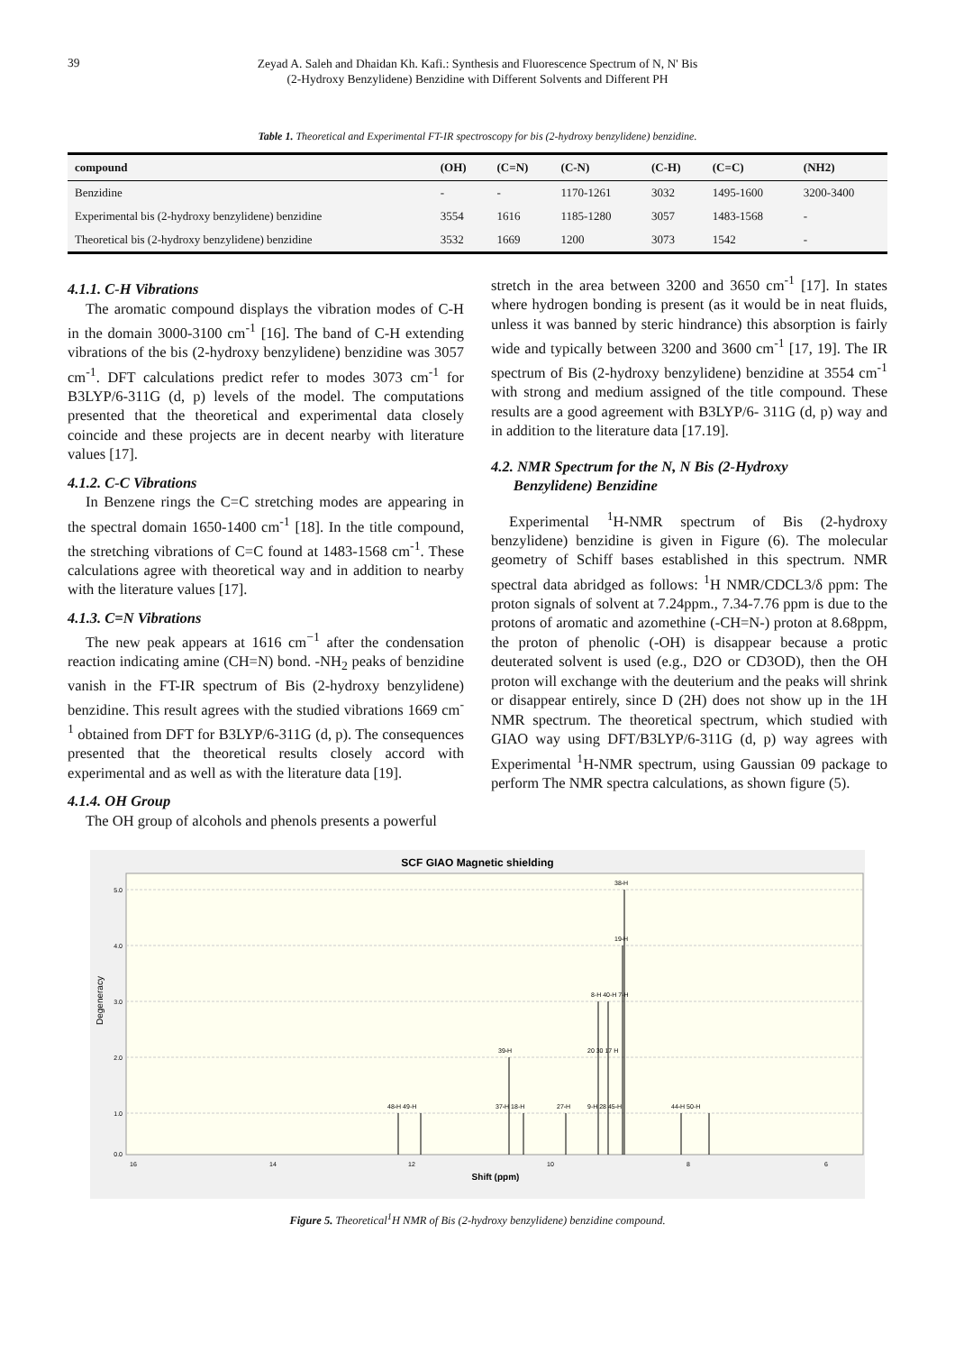39
Zeyad A. Saleh and Dhaidan Kh. Kafi.: Synthesis and Fluorescence Spectrum of N, N' Bis
(2-Hydroxy Benzylidene) Benzidine with Different Solvents and Different PH
Table 1. Theoretical and Experimental FT-IR spectroscopy for bis (2-hydroxy benzylidene) benzidine.
| compound | (OH) | (C=N) | (C-N) | (C-H) | (C=C) | (NH2) |
| --- | --- | --- | --- | --- | --- | --- |
| Benzidine | - | - | 1170-1261 | 3032 | 1495-1600 | 3200-3400 |
| Experimental bis (2-hydroxy benzylidene) benzidine | 3554 | 1616 | 1185-1280 | 3057 | 1483-1568 | - |
| Theoretical bis (2-hydroxy benzylidene) benzidine | 3532 | 1669 | 1200 | 3073 | 1542 | - |
4.1.1. C-H Vibrations
The aromatic compound displays the vibration modes of C-H in the domain 3000-3100 cm<sup>-1</sup> [16]. The band of C-H extending vibrations of the bis (2-hydroxy benzylidene) benzidine was 3057 cm<sup>-1</sup>. DFT calculations predict refer to modes 3073 cm<sup>-1</sup> for B3LYP/6-311G (d, p) levels of the model. The computations presented that the theoretical and experimental data closely coincide and these projects are in decent nearby with literature values [17].
4.1.2. C-C Vibrations
In Benzene rings the C=C stretching modes are appearing in the spectral domain 1650-1400 cm<sup>-1</sup> [18]. In the title compound, the stretching vibrations of C=C found at 1483-1568 cm<sup>-1</sup>. These calculations agree with theoretical way and in addition to nearby with the literature values [17].
4.1.3. C=N Vibrations
The new peak appears at 1616 cm<sup>−1</sup> after the condensation reaction indicating amine (CH=N) bond. -NH<sub>2</sub> peaks of benzidine vanish in the FT-IR spectrum of Bis (2-hydroxy benzylidene) benzidine. This result agrees with the studied vibrations 1669 cm<sup>-1</sup> obtained from DFT for B3LYP/6-311G (d, p). The consequences presented that the theoretical results closely accord with experimental and as well as with the literature data [19].
4.1.4. OH Group
The OH group of alcohols and phenols presents a powerful
stretch in the area between 3200 and 3650 cm<sup>-1</sup> [17]. In states where hydrogen bonding is present (as it would be in neat fluids, unless it was banned by steric hindrance) this absorption is fairly wide and typically between 3200 and 3600 cm<sup>-1</sup> [17, 19]. The IR spectrum of Bis (2-hydroxy benzylidene) benzidine at 3554 cm<sup>-1</sup> with strong and medium assigned of the title compound. These results are a good agreement with B3LYP/6- 311G (d, p) way and in addition to the literature data [17.19].
4.2. NMR Spectrum for the N, N Bis (2-Hydroxy
Benzylidene) Benzidine
Experimental <sup>1</sup>H-NMR spectrum of Bis (2-hydroxy benzylidene) benzidine is given in Figure (6). The molecular geometry of Schiff bases established in this spectrum. NMR spectral data abridged as follows: <sup>1</sup>H NMR/CDCL3/δ ppm: The proton signals of solvent at 7.24ppm., 7.34-7.76 ppm is due to the protons of aromatic and azomethine (-CH=N-) proton at 8.68ppm, the proton of phenolic (-OH) is disappear because a protic deuterated solvent is used (e.g., D2O or CD3OD), then the OH proton will exchange with the deuterium and the peaks will shrink or disappear entirely, since D (2H) does not show up in the 1H NMR spectrum. The theoretical spectrum, which studied with GIAO way using DFT/B3LYP/6-311G (d, p) way agrees with Experimental <sup>1</sup>H-NMR spectrum, using Gaussian 09 package to perform The NMR spectra calculations, as shown figure (5).
SCF GIAO Magnetic shielding
5.0
4.0
3.0
2.0
1.0
0.0
Degeneracy
38-H
19-H
8-H 40-H 7-H
39-H
20 30 17 H
48-H 49-H
37-H 18-H
27-H
9-H 28 45-H
44-H 50-H
16
14
12
10
8
6
Shift (ppm)
Figure 5. Theoretical<sup>1</sup>H NMR of Bis (2-hydroxy benzylidene) benzidine compound.